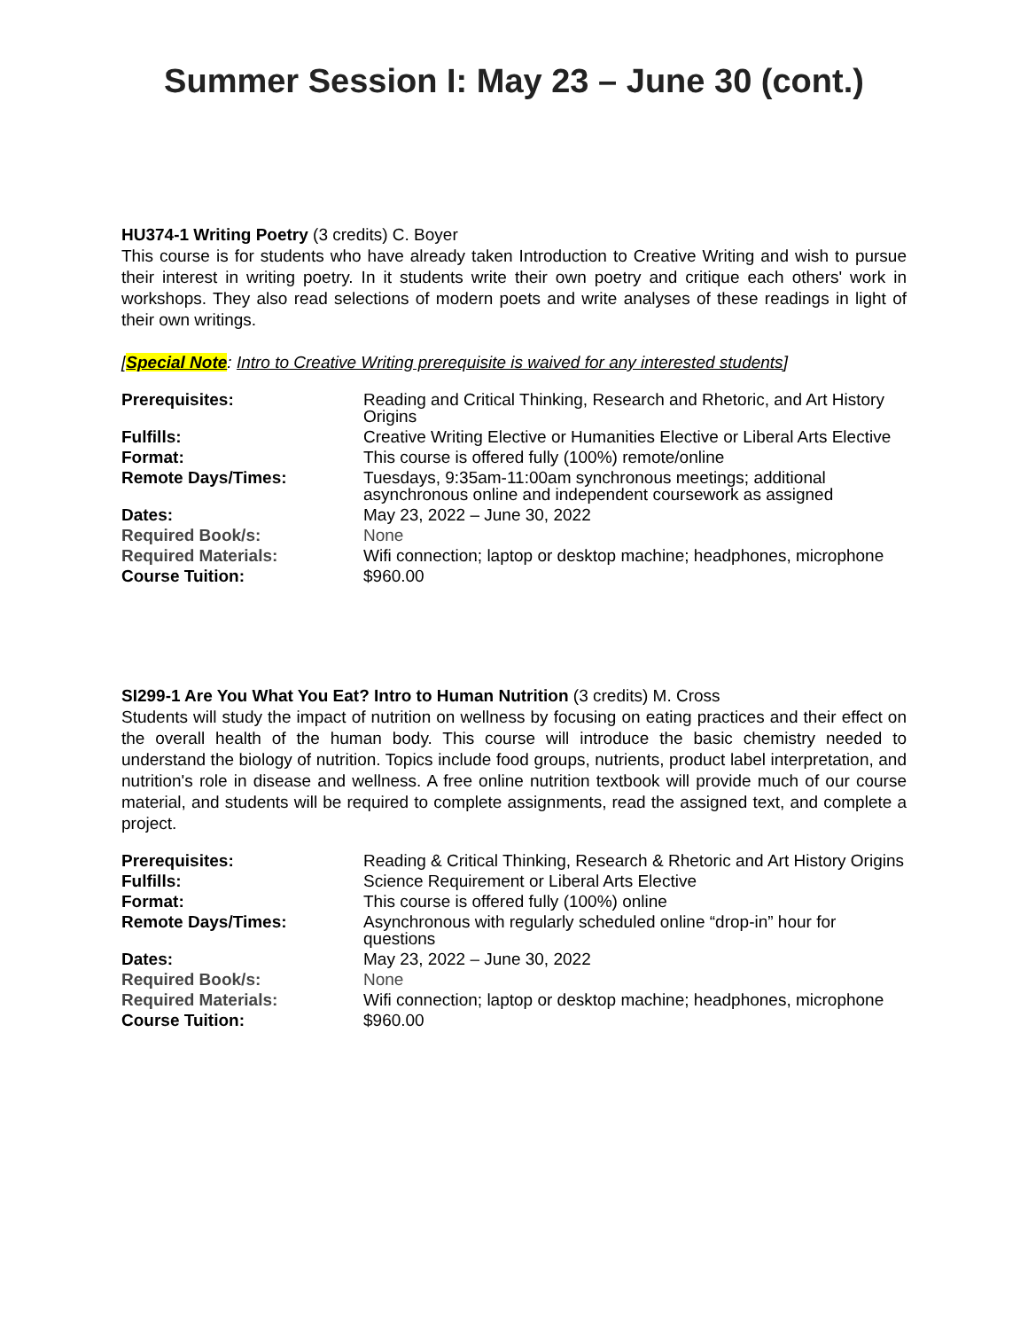Summer Session I: May 23 – June 30 (cont.)
HU374-1 Writing Poetry (3 credits) C. Boyer
This course is for students who have already taken Introduction to Creative Writing and wish to pursue their interest in writing poetry. In it students write their own poetry and critique each others' work in workshops. They also read selections of modern poets and write analyses of these readings in light of their own writings.
[Special Note: Intro to Creative Writing prerequisite is waived for any interested students]
| Prerequisites: | Reading and Critical Thinking, Research and Rhetoric, and Art History Origins |
| Fulfills: | Creative Writing Elective or Humanities Elective or Liberal Arts Elective |
| Format: | This course is offered fully (100%) remote/online |
| Remote Days/Times: | Tuesdays, 9:35am-11:00am synchronous meetings; additional asynchronous online and independent coursework as assigned |
| Dates: | May 23, 2022 – June 30, 2022 |
| Required Book/s: | None |
| Required Materials: | Wifi connection; laptop or desktop machine; headphones, microphone |
| Course Tuition: | $960.00 |
SI299-1 Are You What You Eat? Intro to Human Nutrition (3 credits) M. Cross
Students will study the impact of nutrition on wellness by focusing on eating practices and their effect on the overall health of the human body. This course will introduce the basic chemistry needed to understand the biology of nutrition. Topics include food groups, nutrients, product label interpretation, and nutrition's role in disease and wellness. A free online nutrition textbook will provide much of our course material, and students will be required to complete assignments, read the assigned text, and complete a project.
| Prerequisites: | Reading & Critical Thinking, Research & Rhetoric and Art History Origins |
| Fulfills: | Science Requirement or Liberal Arts Elective |
| Format: | This course is offered fully (100%) online |
| Remote Days/Times: | Asynchronous with regularly scheduled online “drop-in” hour for questions |
| Dates: | May 23, 2022 – June 30, 2022 |
| Required Book/s: | None |
| Required Materials: | Wifi connection; laptop or desktop machine; headphones, microphone |
| Course Tuition: | $960.00 |